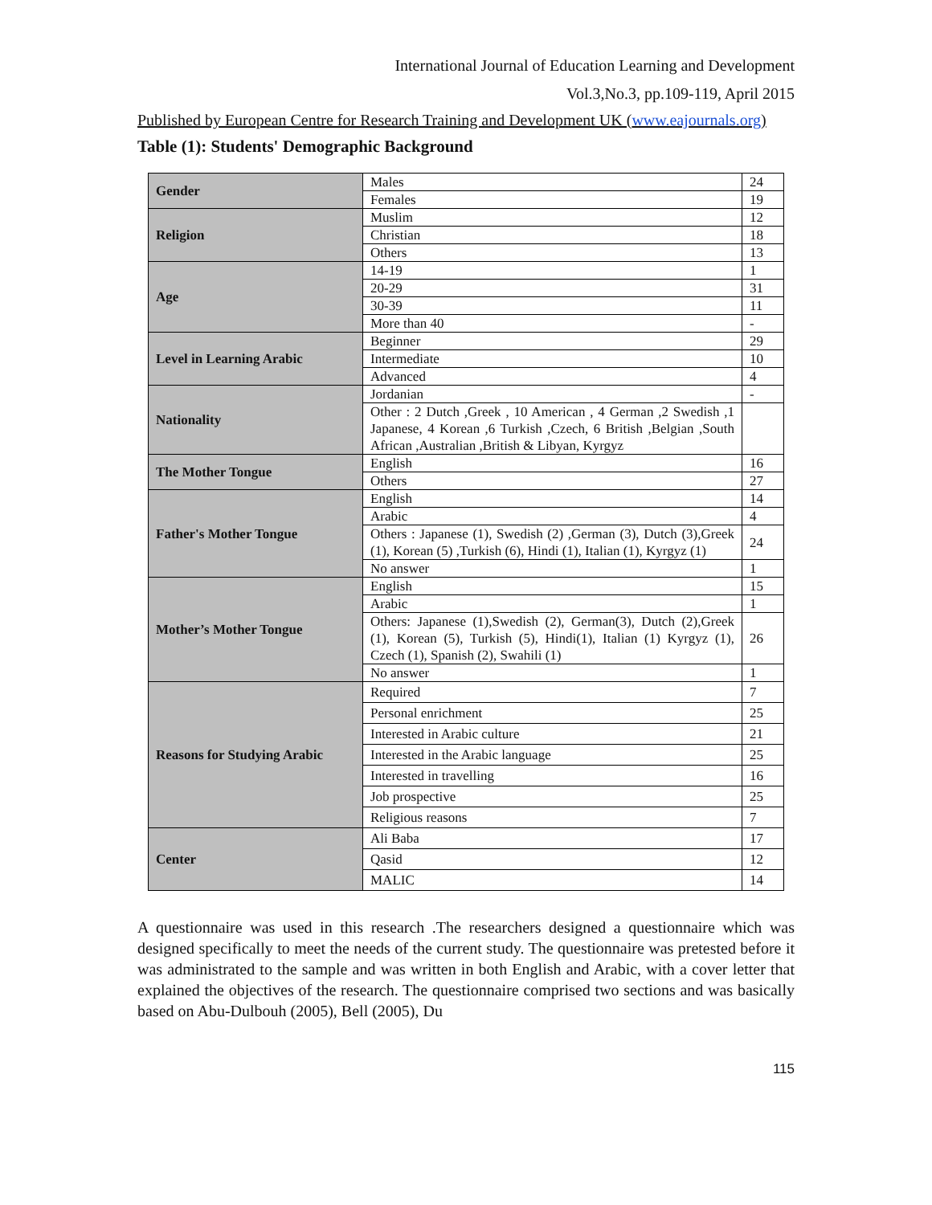International Journal of Education Learning and Development
Vol.3,No.3, pp.109-119, April 2015
Published by European Centre for Research Training and Development UK (www.eajournals.org)
Table (1): Students' Demographic Background
| Gender | Males | 24 |
| | Females | 19 |
| Religion | Muslim | 12 |
| | Christian | 18 |
| | Others | 13 |
| Age | 14-19 | 1 |
| | 20-29 | 31 |
| | 30-39 | 11 |
| | More than 40 | - |
| Level in Learning Arabic | Beginner | 29 |
| | Intermediate | 10 |
| | Advanced | 4 |
| Nationality | Jordanian | - |
| | Other : 2 Dutch ,Greek , 10 American , 4 German ,2 Swedish ,1 Japanese, 4 Korean ,6 Turkish ,Czech, 6 British ,Belgian ,South African ,Australian ,British & Libyan, Kyrgyz | |
| The Mother Tongue | English | 16 |
| | Others | 27 |
| Father's Mother Tongue | English | 14 |
| | Arabic | 4 |
| | Others : Japanese (1), Swedish (2) ,German (3), Dutch (3),Greek (1), Korean (5) ,Turkish (6), Hindi (1), Italian (1), Kyrgyz (1) | 24 |
| | No answer | 1 |
| Mother’s Mother Tongue | English | 15 |
| | Arabic | 1 |
| | Others: Japanese (1),Swedish (2), German(3), Dutch (2),Greek (1), Korean (5), Turkish (5), Hindi(1), Italian (1) Kyrgyz (1), Czech (1), Spanish (2), Swahili (1) | 26 |
| | No answer | 1 |
| Reasons for Studying Arabic | Required | 7 |
| | Personal enrichment | 25 |
| | Interested in Arabic culture | 21 |
| | Interested in the Arabic language | 25 |
| | Interested in travelling | 16 |
| | Job prospective | 25 |
| | Religious reasons | 7 |
| Center | Ali Baba | 17 |
| | Qasid | 12 |
| | MALIC | 14 |
A questionnaire was used in this research .The researchers designed a questionnaire which was designed specifically to meet the needs of the current study. The questionnaire was pretested before it was administrated to the sample and was written in both English and Arabic, with a cover letter that explained the objectives of the research. The questionnaire comprised two sections and was basically based on Abu-Dulbouh (2005), Bell (2005), Du
115